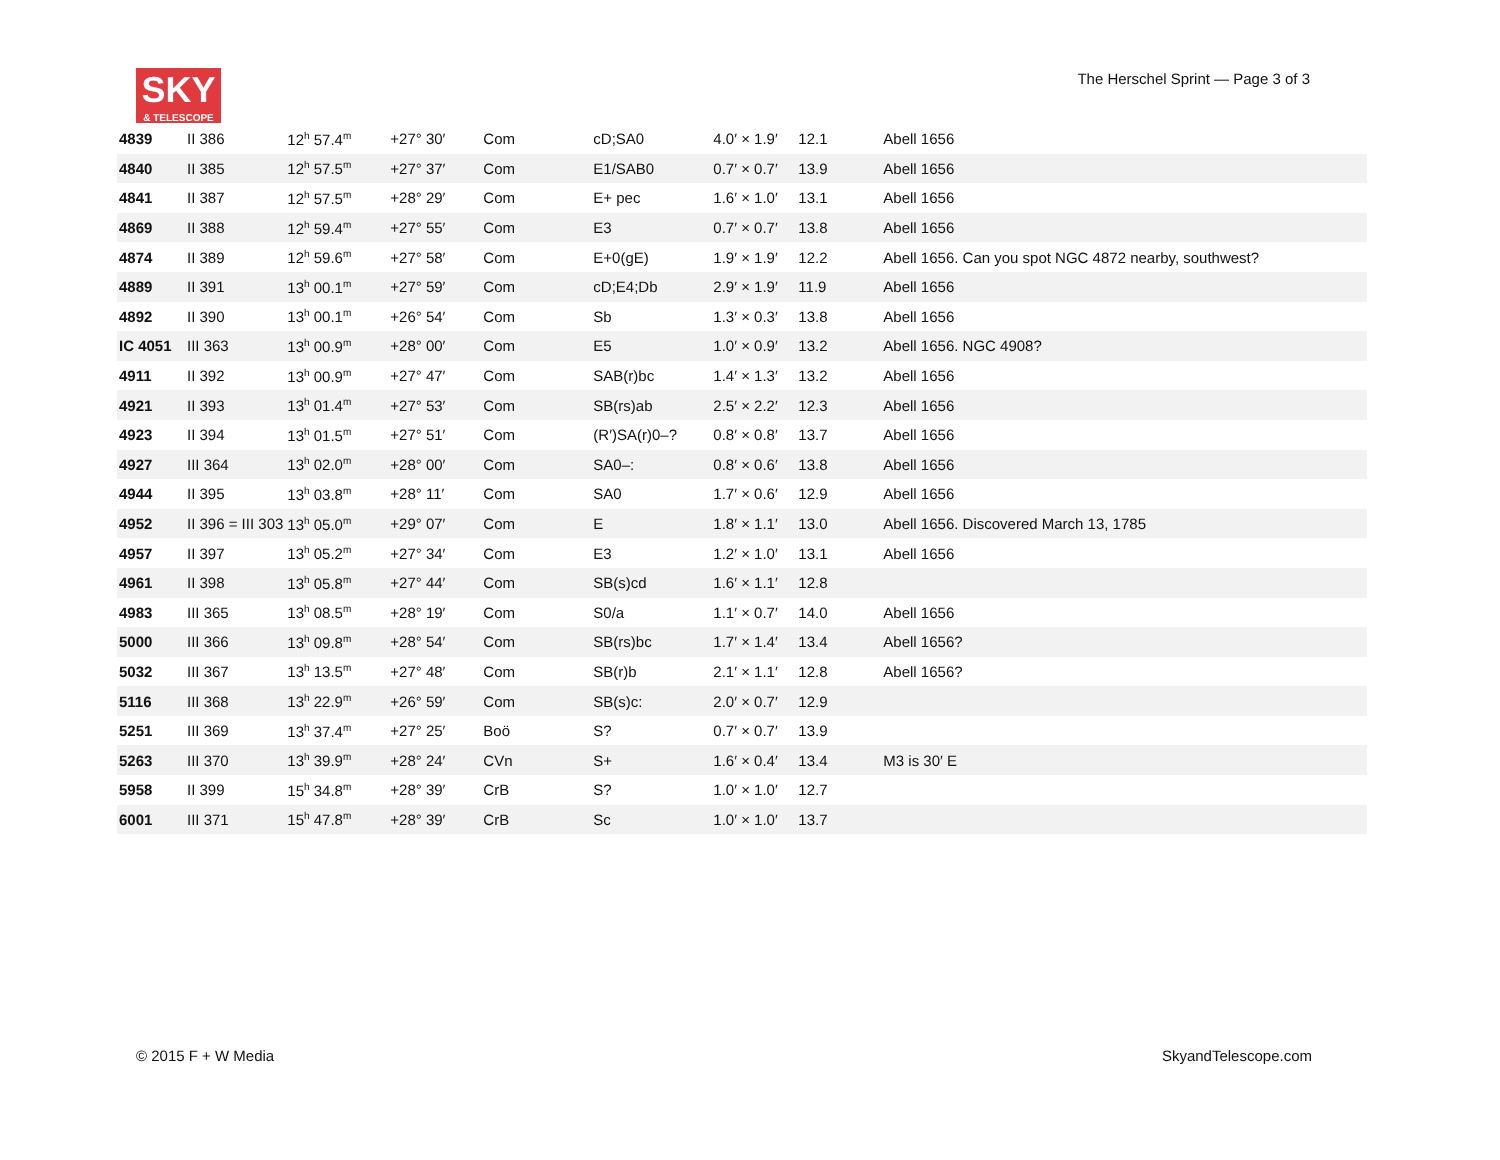SKY
& TELESCOPE
The Herschel Sprint — Page 3 of 3
| 4839 | II 386 | 12<sup>h</sup> 57.4<sup>m</sup> | +27° 30′ | Com | cD;SA0 | 4.0′ × 1.9′ | 12.1 | Abell 1656 |
| 4840 | II 385 | 12<sup>h</sup> 57.5<sup>m</sup> | +27° 37′ | Com | E1/SAB0 | 0.7′ × 0.7′ | 13.9 | Abell 1656 |
| 4841 | II 387 | 12<sup>h</sup> 57.5<sup>m</sup> | +28° 29′ | Com | E+ pec | 1.6′ × 1.0′ | 13.1 | Abell 1656 |
| 4869 | II 388 | 12<sup>h</sup> 59.4<sup>m</sup> | +27° 55′ | Com | E3 | 0.7′ × 0.7′ | 13.8 | Abell 1656 |
| 4874 | II 389 | 12<sup>h</sup> 59.6<sup>m</sup> | +27° 58′ | Com | E+0(gE) | 1.9′ × 1.9′ | 12.2 | Abell 1656. Can you spot NGC 4872 nearby, southwest? |
| 4889 | II 391 | 13<sup>h</sup> 00.1<sup>m</sup> | +27° 59′ | Com | cD;E4;Db | 2.9′ × 1.9′ | 11.9 | Abell 1656 |
| 4892 | II 390 | 13<sup>h</sup> 00.1<sup>m</sup> | +26° 54′ | Com | Sb | 1.3′ × 0.3′ | 13.8 | Abell 1656 |
| IC 4051 | III 363 | 13<sup>h</sup> 00.9<sup>m</sup> | +28° 00′ | Com | E5 | 1.0′ × 0.9′ | 13.2 | Abell 1656. NGC 4908? |
| 4911 | II 392 | 13<sup>h</sup> 00.9<sup>m</sup> | +27° 47′ | Com | SAB(r)bc | 1.4′ × 1.3′ | 13.2 | Abell 1656 |
| 4921 | II 393 | 13<sup>h</sup> 01.4<sup>m</sup> | +27° 53′ | Com | SB(rs)ab | 2.5′ × 2.2′ | 12.3 | Abell 1656 |
| 4923 | II 394 | 13<sup>h</sup> 01.5<sup>m</sup> | +27° 51′ | Com | (R′)SA(r)0–? | 0.8′ × 0.8′ | 13.7 | Abell 1656 |
| 4927 | III 364 | 13<sup>h</sup> 02.0<sup>m</sup> | +28° 00′ | Com | SA0–: | 0.8′ × 0.6′ | 13.8 | Abell 1656 |
| 4944 | II 395 | 13<sup>h</sup> 03.8<sup>m</sup> | +28° 11′ | Com | SA0 | 1.7′ × 0.6′ | 12.9 | Abell 1656 |
| 4952 | II 396 = III 303 | 13<sup>h</sup> 05.0<sup>m</sup> | +29° 07′ | Com | E | 1.8′ × 1.1′ | 13.0 | Abell 1656. Discovered March 13, 1785 |
| 4957 | II 397 | 13<sup>h</sup> 05.2<sup>m</sup> | +27° 34′ | Com | E3 | 1.2′ × 1.0′ | 13.1 | Abell 1656 |
| 4961 | II 398 | 13<sup>h</sup> 05.8<sup>m</sup> | +27° 44′ | Com | SB(s)cd | 1.6′ × 1.1′ | 12.8 | |
| 4983 | III 365 | 13<sup>h</sup> 08.5<sup>m</sup> | +28° 19′ | Com | S0/a | 1.1′ × 0.7′ | 14.0 | Abell 1656 |
| 5000 | III 366 | 13<sup>h</sup> 09.8<sup>m</sup> | +28° 54′ | Com | SB(rs)bc | 1.7′ × 1.4′ | 13.4 | Abell 1656? |
| 5032 | III 367 | 13<sup>h</sup> 13.5<sup>m</sup> | +27° 48′ | Com | SB(r)b | 2.1′ × 1.1′ | 12.8 | Abell 1656? |
| 5116 | III 368 | 13<sup>h</sup> 22.9<sup>m</sup> | +26° 59′ | Com | SB(s)c: | 2.0′ × 0.7′ | 12.9 | |
| 5251 | III 369 | 13<sup>h</sup> 37.4<sup>m</sup> | +27° 25′ | Boö | S? | 0.7′ × 0.7′ | 13.9 | |
| 5263 | III 370 | 13<sup>h</sup> 39.9<sup>m</sup> | +28° 24′ | CVn | S+ | 1.6′ × 0.4′ | 13.4 | M3 is 30′ E |
| 5958 | II 399 | 15<sup>h</sup> 34.8<sup>m</sup> | +28° 39′ | CrB | S? | 1.0′ × 1.0′ | 12.7 | |
| 6001 | III 371 | 15<sup>h</sup> 47.8<sup>m</sup> | +28° 39′ | CrB | Sc | 1.0′ × 1.0′ | 13.7 | |
© 2015 F + W Media SkyandTelescope.com